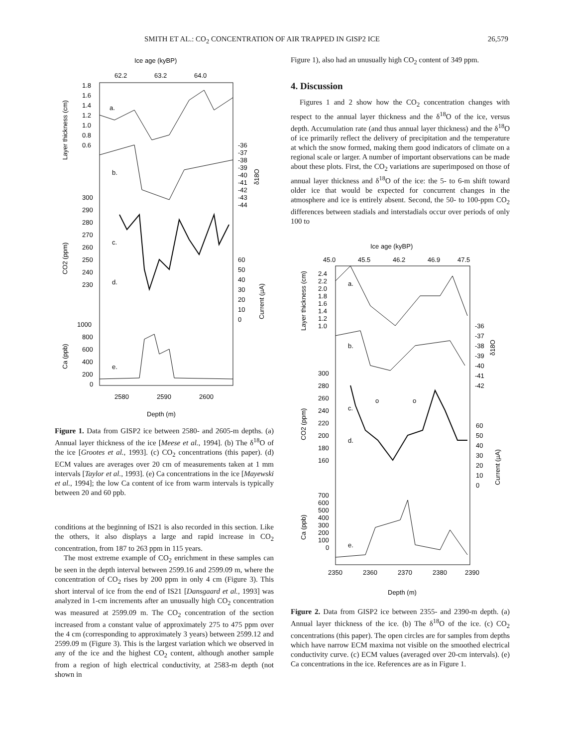SMITH ET AL.: CO<sub>2</sub> CONCENTRATION OF AIR TRAPPED IN GISP2 ICE 26,579
Ice age (kyBP)
62.2
63.2
64.0
1.8
1.6
1.4
1.2
1.0
0.8
0.6
a.
b.
c.
d.
e.
-36
-37
-38
-39
-40
-41
-42
-43
-44
δ18O
300
290
280
270
260
250
240
230
60
50
40
30
20
10
0
Current (µA)
1000
800
600
400
200
0
2580
2590
2600
Depth (m)
Layer thickness (cm)
CO2 (ppm)
Ca (ppb)
Figure 1. Data from GISP2 ice between 2580- and 2605-m depths. (a) Annual layer thickness of the ice [Meese et al., 1994]. (b) The δ<sup>18</sup>O of the ice [Grootes et al., 1993]. (c) CO<sub>2</sub> concentrations (this paper). (d) ECM values are averages over 20 cm of measurements taken at 1 mm intervals [Taylor et al., 1993]. (e) Ca concentrations in the ice [Mayewski et al., 1994]; the low Ca content of ice from warm intervals is typically between 20 and 60 ppb.
conditions at the beginning of IS21 is also recorded in this section. Like the others, it also displays a large and rapid increase in CO<sub>2</sub> concentration, from 187 to 263 ppm in 115 years.
The most extreme example of CO<sub>2</sub> enrichment in these samples can be seen in the depth interval between 2599.16 and 2599.09 m, where the concentration of CO<sub>2</sub> rises by 200 ppm in only 4 cm (Figure 3). This short interval of ice from the end of IS21 [Dansgaard et al., 1993] was analyzed in 1-cm increments after an unusually high CO<sub>2</sub> concentration was measured at 2599.09 m. The CO<sub>2</sub> concentration of the section increased from a constant value of approximately 275 to 475 ppm over the 4 cm (corresponding to approximately 3 years) between 2599.12 and 2599.09 m (Figure 3). This is the largest variation which we observed in any of the ice and the highest CO<sub>2</sub> content, although another sample from a region of high electrical conductivity, at 2583-m depth (not shown in
Figure 1), also had an unusually high CO<sub>2</sub> content of 349 ppm.
4. Discussion
Figures 1 and 2 show how the CO<sub>2</sub> concentration changes with respect to the annual layer thickness and the δ<sup>18</sup>O of the ice, versus depth. Accumulation rate (and thus annual layer thickness) and the δ<sup>18</sup>O of ice primarily reflect the delivery of precipitation and the temperature at which the snow formed, making them good indicators of climate on a regional scale or larger. A number of important observations can be made about these plots. First, the CO<sub>2</sub> variations are superimposed on those of annual layer thickness and δ<sup>18</sup>O of the ice: the 5- to 6-m shift toward older ice that would be expected for concurrent changes in the atmosphere and ice is entirely absent. Second, the 50- to 100-ppm CO<sub>2</sub> differences between stadials and interstadials occur over periods of only 100 to
Ice age (kyBP)
45.0
45.5
46.2
46.9
47.5
2.4
2.2
2.0
1.8
1.6
1.4
1.2
1.0
a.
b.
c.
d.
e.
-36
-37
-38
-39
-40
-41
-42
δ18O
300
280
260
240
220
200
180
160
o
o
60
50
40
30
20
10
0
Current (µA)
700
600
500
400
300
200
100
0
2350
2360
2370
2380
2390
Depth (m)
Layer thickness (cm)
CO2 (ppm)
Ca (ppb)
Figure 2. Data from GISP2 ice between 2355- and 2390-m depth. (a) Annual layer thickness of the ice. (b) The δ<sup>18</sup>O of the ice. (c) CO<sub>2</sub> concentrations (this paper). The open circles are for samples from depths which have narrow ECM maxima not visible on the smoothed electrical conductivity curve. (c) ECM values (averaged over 20-cm intervals). (e) Ca concentrations in the ice. References are as in Figure 1.